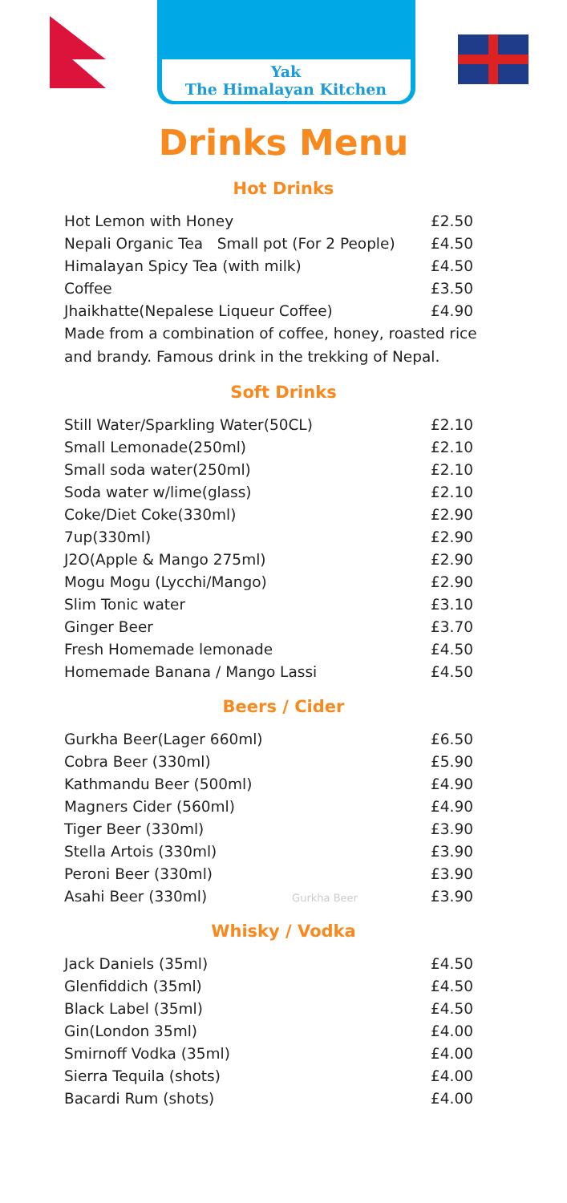Yak
The Himalayan Kitchen
Drinks Menu
Hot Drinks
| Hot Lemon with Honey | £2.50 |
| Nepali Organic Tea Small pot (For 2 People) | £4.50 |
| Himalayan Spicy Tea (with milk) | £4.50 |
| Coffee | £3.50 |
| Jhaikhatte(Nepalese Liqueur Coffee) | £4.90 |
Made from a combination of coffee, honey, roasted rice and brandy. Famous drink in the trekking of Nepal.
Soft Drinks
| Still Water/Sparkling Water(50CL) | £2.10 |
| Small Lemonade(250ml) | £2.10 |
| Small soda water(250ml) | £2.10 |
| Soda water w/lime(glass) | £2.10 |
| Coke/Diet Coke(330ml) | £2.90 |
| 7up(330ml) | £2.90 |
| J2O(Apple & Mango 275ml) | £2.90 |
| Mogu Mogu (Lycchi/Mango) | £2.90 |
| Slim Tonic water | £3.10 |
| Ginger Beer | £3.70 |
| Fresh Homemade lemonade | £4.50 |
| Homemade Banana / Mango Lassi | £4.50 |
Beers / Cider
| Gurkha Beer(Lager 660ml) | £6.50 |
| Cobra Beer (330ml) | £5.90 |
| Kathmandu Beer (500ml) | £4.90 |
| Magners Cider (560ml) | £4.90 |
| Tiger Beer (330ml) | £3.90 |
| Stella Artois (330ml) | £3.90 |
| Peroni Beer (330ml) | £3.90 |
| Asahi Beer (330ml) Gurkha Beer | £3.90 |
Whisky / Vodka
| Jack Daniels (35ml) | £4.50 |
| Glenfiddich (35ml) | £4.50 |
| Black Label (35ml) | £4.50 |
| Gin(London 35ml) | £4.00 |
| Smirnoff Vodka (35ml) | £4.00 |
| Sierra Tequila (shots) | £4.00 |
| Bacardi Rum (shots) | £4.00 |